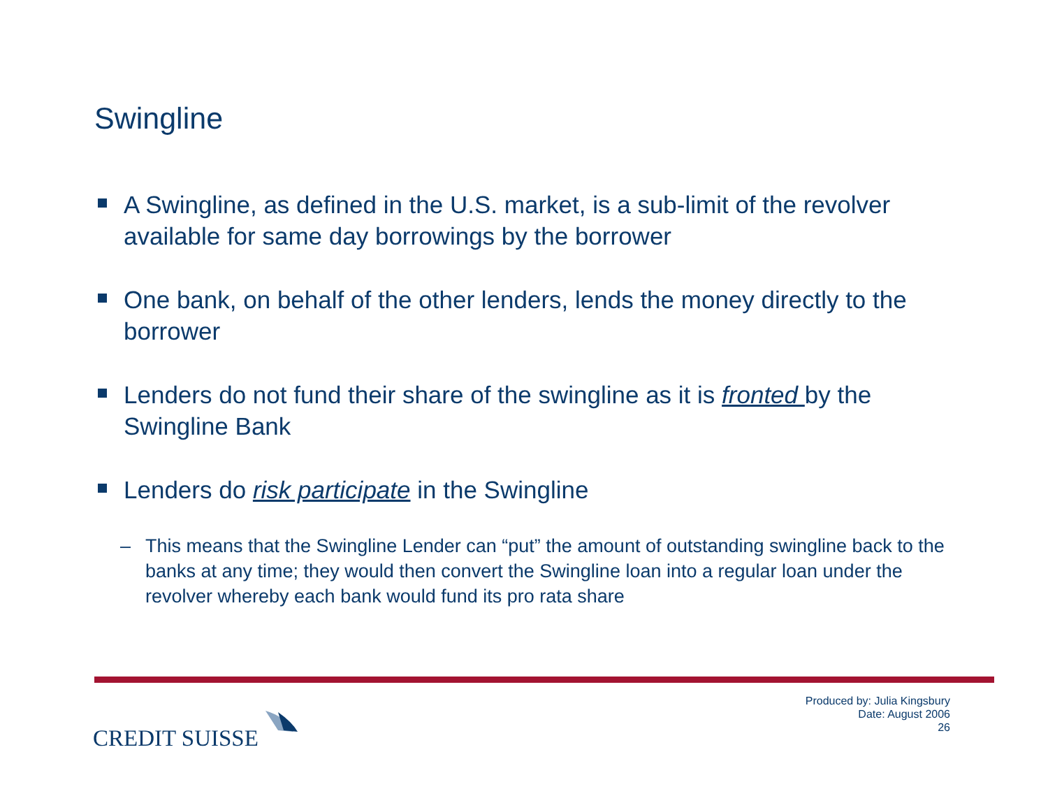Swingline
A Swingline, as defined in the U.S. market, is a sub-limit of the revolver available for same day borrowings by the borrower
One bank, on behalf of the other lenders, lends the money directly to the borrower
Lenders do not fund their share of the swingline as it is fronted by the Swingline Bank
Lenders do risk participate in the Swingline
– This means that the Swingline Lender can “put” the amount of outstanding swingline back to the banks at any time; they would then convert the Swingline loan into a regular loan under the revolver whereby each bank would fund its pro rata share
CREDIT SUISSE
Produced by: Julia Kingsbury
Date: August 2006
26